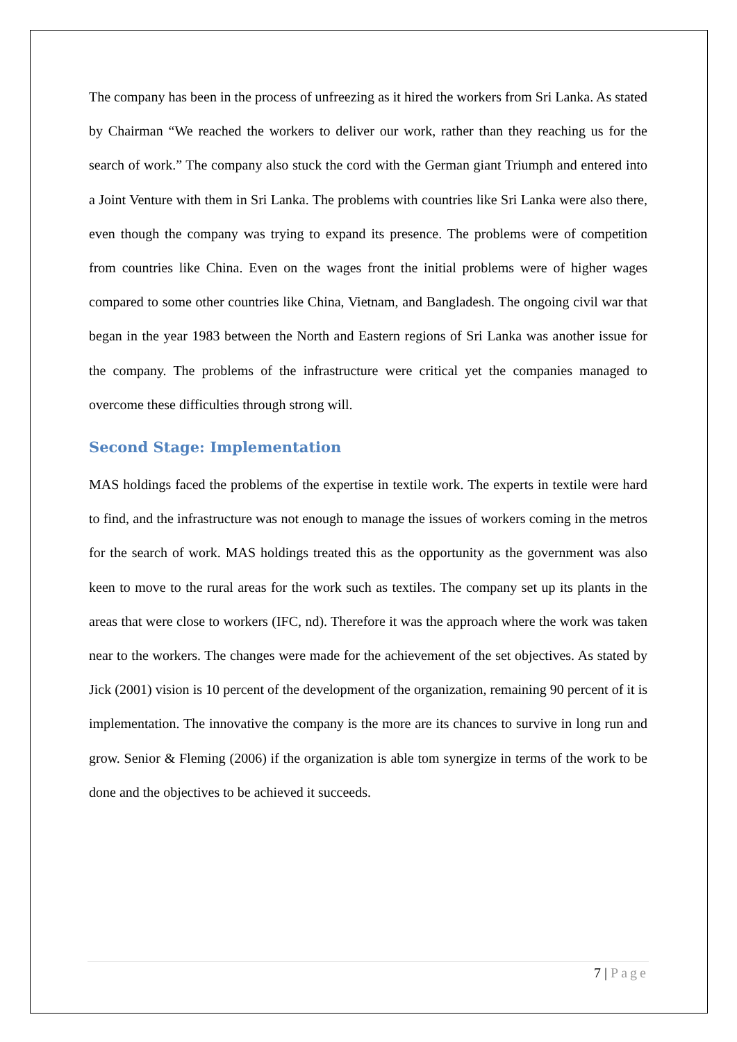The company has been in the process of unfreezing as it hired the workers from Sri Lanka. As stated by Chairman “We reached the workers to deliver our work, rather than they reaching us for the search of work.” The company also stuck the cord with the German giant Triumph and entered into a Joint Venture with them in Sri Lanka. The problems with countries like Sri Lanka were also there, even though the company was trying to expand its presence. The problems were of competition from countries like China. Even on the wages front the initial problems were of higher wages compared to some other countries like China, Vietnam, and Bangladesh. The ongoing civil war that began in the year 1983 between the North and Eastern regions of Sri Lanka was another issue for the company. The problems of the infrastructure were critical yet the companies managed to overcome these difficulties through strong will.
Second Stage: Implementation
MAS holdings faced the problems of the expertise in textile work. The experts in textile were hard to find, and the infrastructure was not enough to manage the issues of workers coming in the metros for the search of work. MAS holdings treated this as the opportunity as the government was also keen to move to the rural areas for the work such as textiles. The company set up its plants in the areas that were close to workers (IFC, nd). Therefore it was the approach where the work was taken near to the workers. The changes were made for the achievement of the set objectives. As stated by Jick (2001) vision is 10 percent of the development of the organization, remaining 90 percent of it is implementation. The innovative the company is the more are its chances to survive in long run and grow. Senior & Fleming (2006) if the organization is able tom synergize in terms of the work to be done and the objectives to be achieved it succeeds.
7 | Page